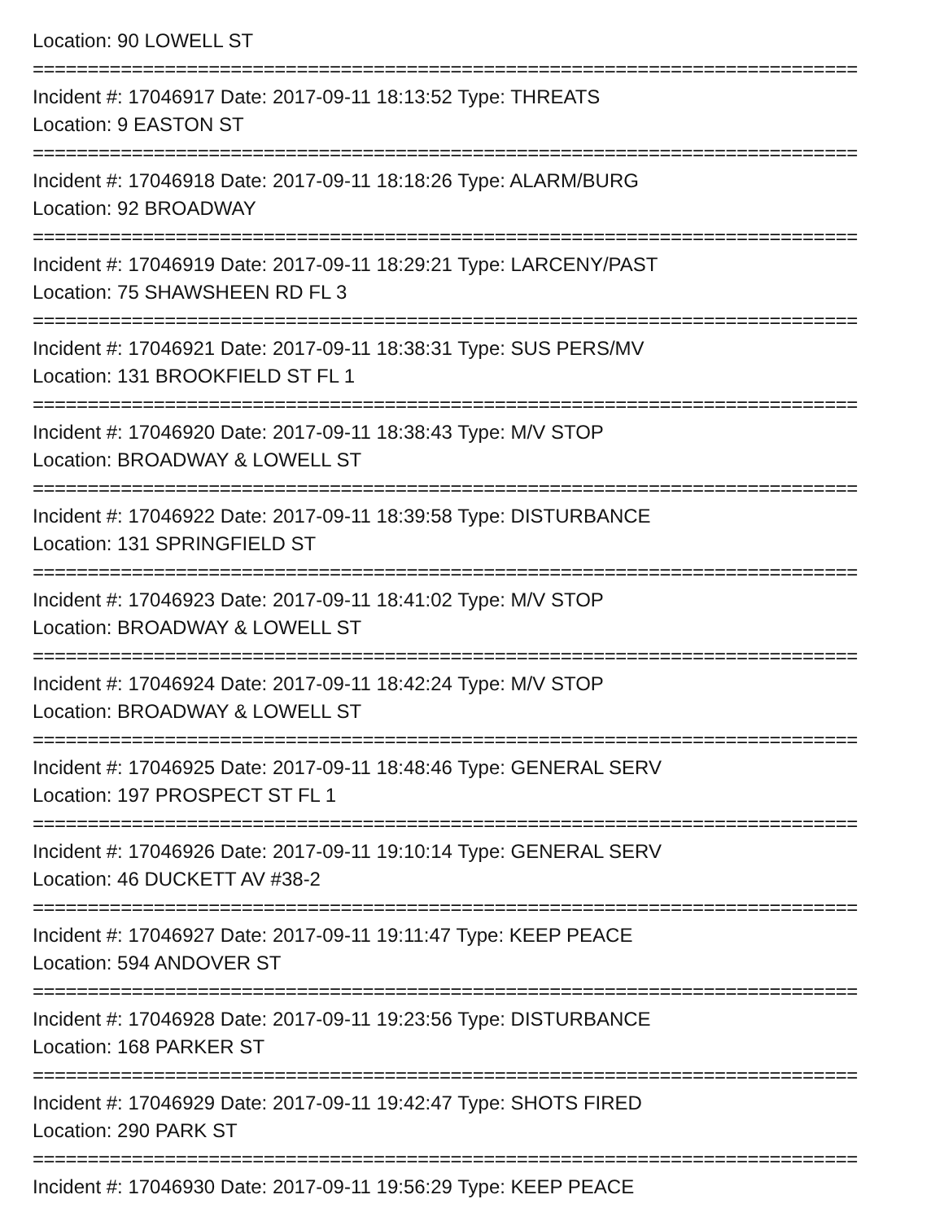Location: 90 LOWELL ST
===========================================================================
Incident #: 17046917 Date: 2017-09-11 18:13:52 Type: THREATS
Location: 9 EASTON ST
===========================================================================
Incident #: 17046918 Date: 2017-09-11 18:18:26 Type: ALARM/BURG
Location: 92 BROADWAY
===========================================================================
Incident #: 17046919 Date: 2017-09-11 18:29:21 Type: LARCENY/PAST
Location: 75 SHAWSHEEN RD FL 3
===========================================================================
Incident #: 17046921 Date: 2017-09-11 18:38:31 Type: SUS PERS/MV
Location: 131 BROOKFIELD ST FL 1
===========================================================================
Incident #: 17046920 Date: 2017-09-11 18:38:43 Type: M/V STOP
Location: BROADWAY & LOWELL ST
===========================================================================
Incident #: 17046922 Date: 2017-09-11 18:39:58 Type: DISTURBANCE
Location: 131 SPRINGFIELD ST
===========================================================================
Incident #: 17046923 Date: 2017-09-11 18:41:02 Type: M/V STOP
Location: BROADWAY & LOWELL ST
===========================================================================
Incident #: 17046924 Date: 2017-09-11 18:42:24 Type: M/V STOP
Location: BROADWAY & LOWELL ST
===========================================================================
Incident #: 17046925 Date: 2017-09-11 18:48:46 Type: GENERAL SERV
Location: 197 PROSPECT ST FL 1
===========================================================================
Incident #: 17046926 Date: 2017-09-11 19:10:14 Type: GENERAL SERV
Location: 46 DUCKETT AV #38-2
===========================================================================
Incident #: 17046927 Date: 2017-09-11 19:11:47 Type: KEEP PEACE
Location: 594 ANDOVER ST
===========================================================================
Incident #: 17046928 Date: 2017-09-11 19:23:56 Type: DISTURBANCE
Location: 168 PARKER ST
===========================================================================
Incident #: 17046929 Date: 2017-09-11 19:42:47 Type: SHOTS FIRED
Location: 290 PARK ST
===========================================================================
Incident #: 17046930 Date: 2017-09-11 19:56:29 Type: KEEP PEACE